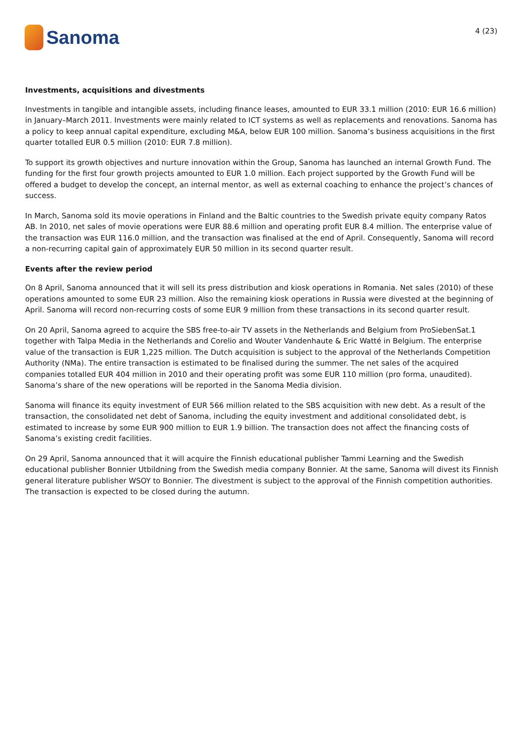Sanoma
4 (23)
Investments, acquisitions and divestments
Investments in tangible and intangible assets, including finance leases, amounted to EUR 33.1 million (2010: EUR 16.6 million) in January–March 2011. Investments were mainly related to ICT systems as well as replacements and renovations. Sanoma has a policy to keep annual capital expenditure, excluding M&A, below EUR 100 million. Sanoma’s business acquisitions in the first quarter totalled EUR 0.5 million (2010: EUR 7.8 million).
To support its growth objectives and nurture innovation within the Group, Sanoma has launched an internal Growth Fund. The funding for the first four growth projects amounted to EUR 1.0 million. Each project supported by the Growth Fund will be offered a budget to develop the concept, an internal mentor, as well as external coaching to enhance the project’s chances of success.
In March, Sanoma sold its movie operations in Finland and the Baltic countries to the Swedish private equity company Ratos AB. In 2010, net sales of movie operations were EUR 88.6 million and operating profit EUR 8.4 million. The enterprise value of the transaction was EUR 116.0 million, and the transaction was finalised at the end of April. Consequently, Sanoma will record a non-recurring capital gain of approximately EUR 50 million in its second quarter result.
Events after the review period
On 8 April, Sanoma announced that it will sell its press distribution and kiosk operations in Romania. Net sales (2010) of these operations amounted to some EUR 23 million. Also the remaining kiosk operations in Russia were divested at the beginning of April. Sanoma will record non-recurring costs of some EUR 9 million from these transactions in its second quarter result.
On 20 April, Sanoma agreed to acquire the SBS free-to-air TV assets in the Netherlands and Belgium from ProSiebenSat.1 together with Talpa Media in the Netherlands and Corelio and Wouter Vandenhaute & Eric Watté in Belgium. The enterprise value of the transaction is EUR 1,225 million. The Dutch acquisition is subject to the approval of the Netherlands Competition Authority (NMa). The entire transaction is estimated to be finalised during the summer. The net sales of the acquired companies totalled EUR 404 million in 2010 and their operating profit was some EUR 110 million (pro forma, unaudited). Sanoma’s share of the new operations will be reported in the Sanoma Media division.
Sanoma will finance its equity investment of EUR 566 million related to the SBS acquisition with new debt. As a result of the transaction, the consolidated net debt of Sanoma, including the equity investment and additional consolidated debt, is estimated to increase by some EUR 900 million to EUR 1.9 billion. The transaction does not affect the financing costs of Sanoma’s existing credit facilities.
On 29 April, Sanoma announced that it will acquire the Finnish educational publisher Tammi Learning and the Swedish educational publisher Bonnier Utbildning from the Swedish media company Bonnier. At the same, Sanoma will divest its Finnish general literature publisher WSOY to Bonnier. The divestment is subject to the approval of the Finnish competition authorities. The transaction is expected to be closed during the autumn.